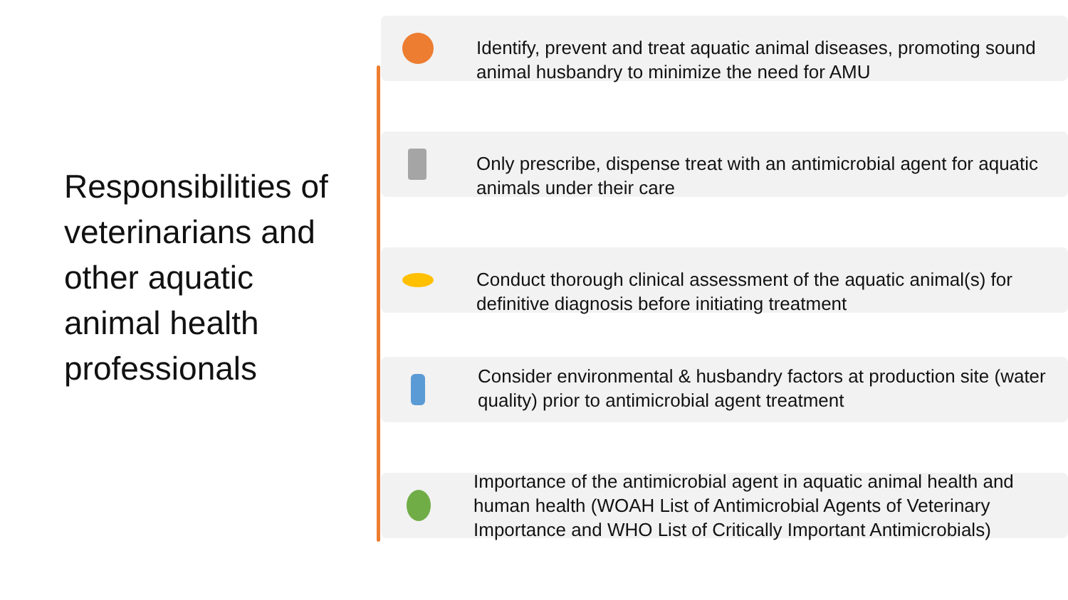Responsibilities of veterinarians and other aquatic animal health professionals
Identify, prevent and treat aquatic animal diseases, promoting sound animal husbandry to minimize the need for AMU
Only prescribe, dispense treat with an antimicrobial agent for aquatic animals under their care
Conduct thorough clinical assessment of the aquatic animal(s) for definitive diagnosis before initiating treatment
Consider environmental & husbandry factors at production site (water quality) prior to antimicrobial agent treatment
Importance of the antimicrobial agent in aquatic animal health and human health (WOAH List of Antimicrobial Agents of Veterinary Importance and WHO List of Critically Important Antimicrobials)